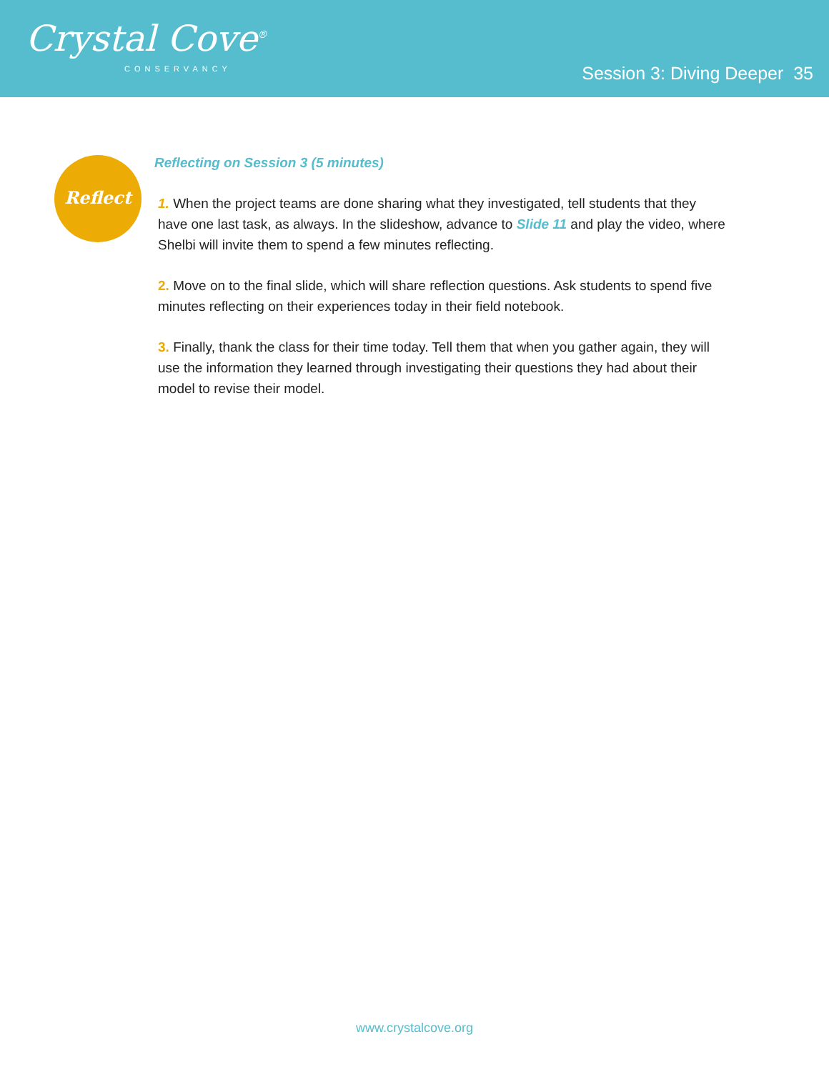Crystal Cove<sup>®</sup>
CONSERVANCY
Session 3: Diving Deeper 35
Reflect
Reflecting on Session 3 (5 minutes)
1. When the project teams are done sharing what they investigated, tell students that they have one last task, as always. In the slideshow, advance to Slide 11 and play the video, where Shelbi will invite them to spend a few minutes reflecting.
2. Move on to the final slide, which will share reflection questions. Ask students to spend five minutes reflecting on their experiences today in their field notebook.
3. Finally, thank the class for their time today. Tell them that when you gather again, they will use the information they learned through investigating their questions they had about their model to revise their model.
www.crystalcove.org